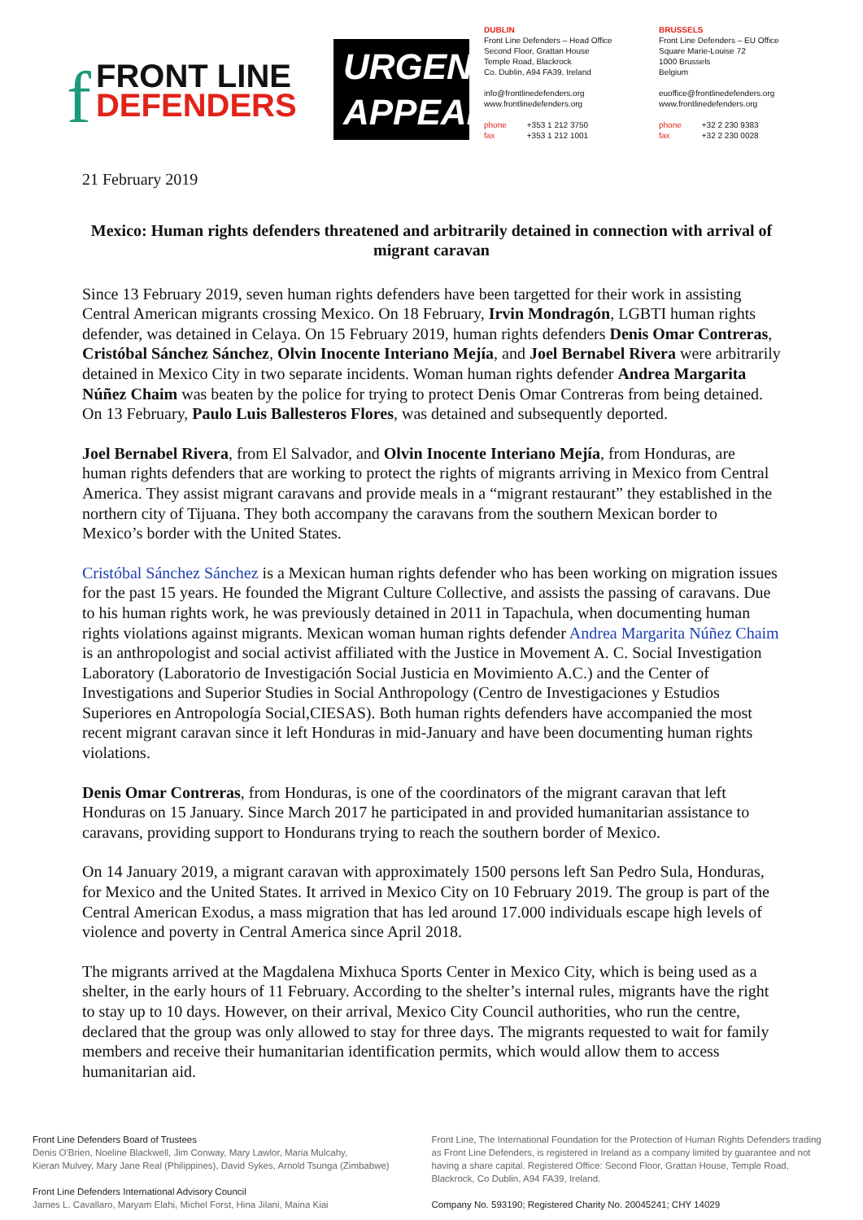f FRONT LINE
DEFENDERS
URGENT
APPEAL
DUBLIN
Front Line Defenders – Head Office
Second Floor, Grattan House
Temple Road, Blackrock
Co. Dublin, A94 FA39, Ireland
info@frontlinedefenders.org
www.frontlinedefenders.org
phone +353 1 212 3750
fax +353 1 212 1001
BRUSSELS
Front Line Defenders – EU Office
Square Marie-Louise 72
1000 Brussels
Belgium
euoffice@frontlinedefenders.org
www.frontlinedefenders.org
phone +32 2 230 9383
fax +32 2 230 0028
21 February 2019
Mexico: Human rights defenders threatened and arbitrarily detained in connection with arrival of migrant caravan
Since 13 February 2019, seven human rights defenders have been targetted for their work in assisting Central American migrants crossing Mexico. On 18 February, Irvin Mondragón, LGBTI human rights defender, was detained in Celaya. On 15 February 2019, human rights defenders Denis Omar Contreras, Cristóbal Sánchez Sánchez, Olvin Inocente Interiano Mejía, and Joel Bernabel Rivera were arbitrarily detained in Mexico City in two separate incidents. Woman human rights defender Andrea Margarita Núñez Chaim was beaten by the police for trying to protect Denis Omar Contreras from being detained. On 13 February, Paulo Luis Ballesteros Flores, was detained and subsequently deported.
Joel Bernabel Rivera, from El Salvador, and Olvin Inocente Interiano Mejía, from Honduras, are human rights defenders that are working to protect the rights of migrants arriving in Mexico from Central America. They assist migrant caravans and provide meals in a “migrant restaurant” they established in the northern city of Tijuana. They both accompany the caravans from the southern Mexican border to Mexico’s border with the United States.
Cristóbal Sánchez Sánchez is a Mexican human rights defender who has been working on migration issues for the past 15 years. He founded the Migrant Culture Collective, and assists the passing of caravans. Due to his human rights work, he was previously detained in 2011 in Tapachula, when documenting human rights violations against migrants. Mexican woman human rights defender Andrea Margarita Núñez Chaim is an anthropologist and social activist affiliated with the Justice in Movement A. C. Social Investigation Laboratory (Laboratorio de Investigación Social Justicia en Movimiento A.C.) and the Center of Investigations and Superior Studies in Social Anthropology (Centro de Investigaciones y Estudios Superiores en Antropología Social,CIESAS). Both human rights defenders have accompanied the most recent migrant caravan since it left Honduras in mid-January and have been documenting human rights violations.
Denis Omar Contreras, from Honduras, is one of the coordinators of the migrant caravan that left Honduras on 15 January. Since March 2017 he participated in and provided humanitarian assistance to caravans, providing support to Hondurans trying to reach the southern border of Mexico.
On 14 January 2019, a migrant caravan with approximately 1500 persons left San Pedro Sula, Honduras, for Mexico and the United States. It arrived in Mexico City on 10 February 2019. The group is part of the Central American Exodus, a mass migration that has led around 17.000 individuals escape high levels of violence and poverty in Central America since April 2018.
The migrants arrived at the Magdalena Mixhuca Sports Center in Mexico City, which is being used as a shelter, in the early hours of 11 February. According to the shelter’s internal rules, migrants have the right to stay up to 10 days. However, on their arrival, Mexico City Council authorities, who run the centre, declared that the group was only allowed to stay for three days. The migrants requested to wait for family members and receive their humanitarian identification permits, which would allow them to access humanitarian aid.
Front Line Defenders Board of Trustees
Denis O'Brien, Noeline Blackwell, Jim Conway, Mary Lawlor, Maria Mulcahy,
Kieran Mulvey, Mary Jane Real (Philippines), David Sykes, Arnold Tsunga (Zimbabwe)
Front Line Defenders International Advisory Council
James L. Cavallaro, Maryam Elahi, Michel Forst, Hina Jilani, Maina Kiai
Front Line, The International Foundation for the Protection of Human Rights Defenders trading as Front Line Defenders, is registered in Ireland as a company limited by guarantee and not having a share capital. Registered Office: Second Floor, Grattan House, Temple Road, Blackrock, Co Dublin, A94 FA39, Ireland.
Company No. 593190; Registered Charity No. 20045241; CHY 14029